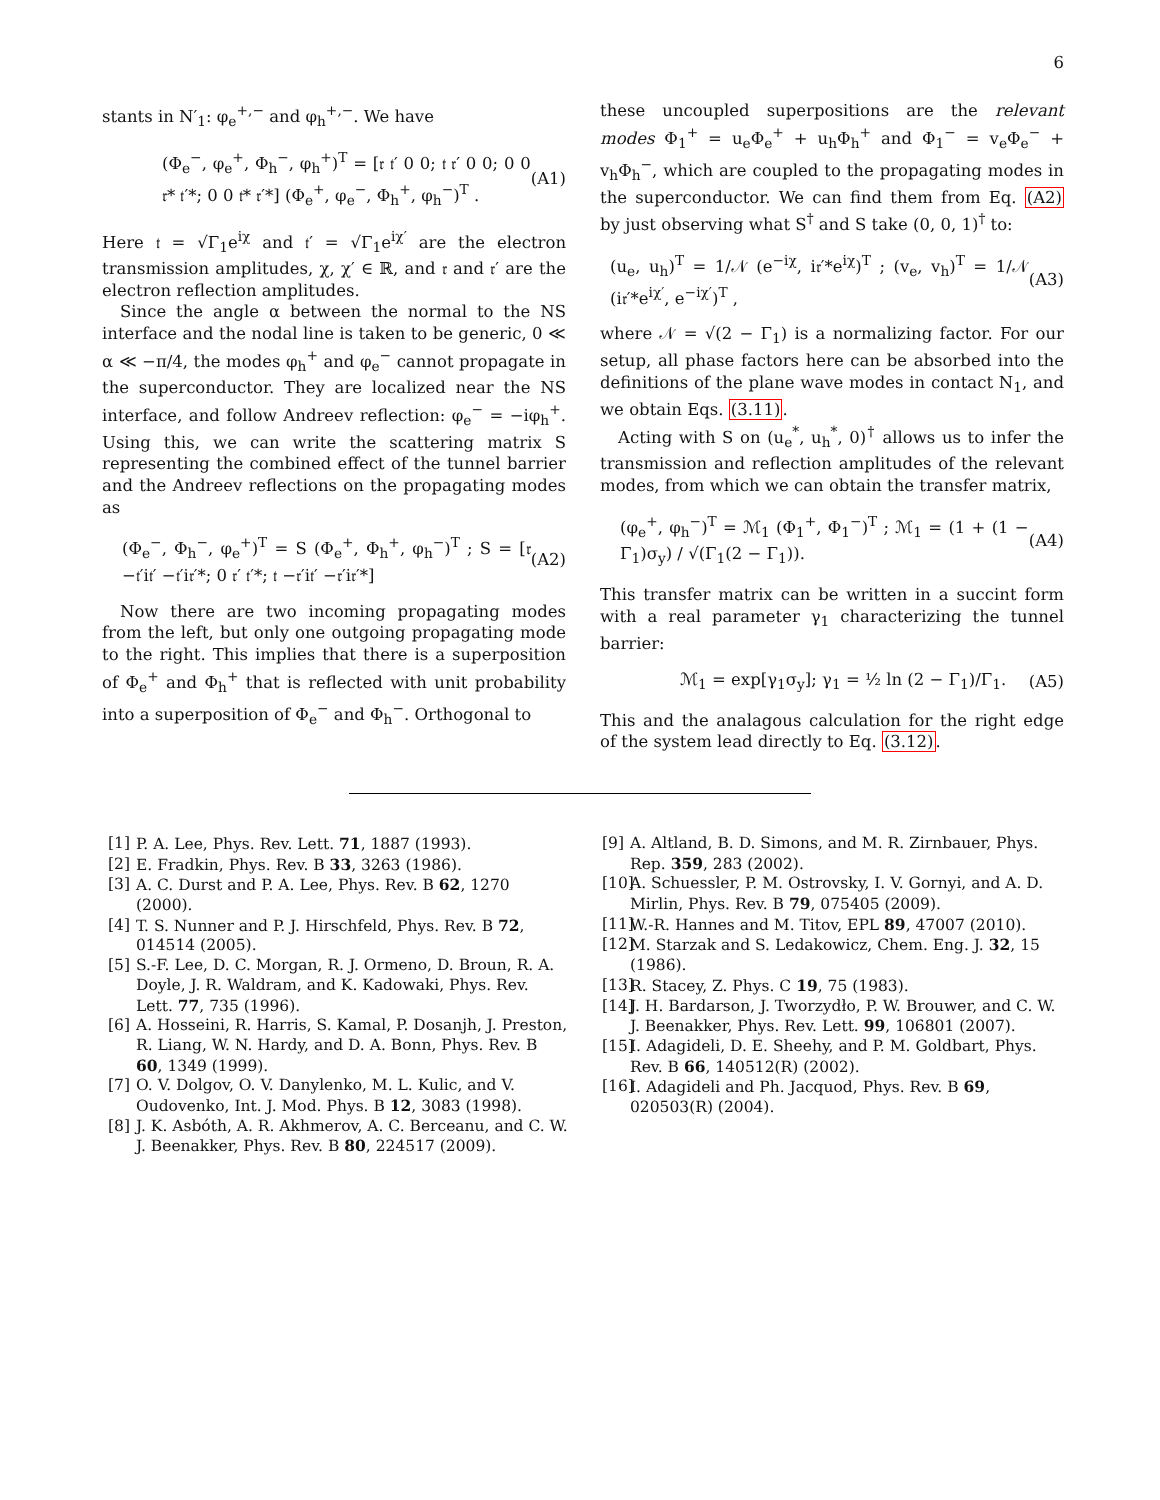6
stants in N′<sub>1</sub>: φ<sub>e</sub><sup>+,−</sup> and φ<sub>h</sub><sup>+,−</sup>. We have
(Φ<sub>e</sub><sup>−</sup>, φ<sub>e</sub><sup>+</sup>, Φ<sub>h</sub><sup>−</sup>, φ<sub>h</sub><sup>+</sup>)<sup>T</sup> = [𝔯 𝔱′ 0 0; 𝔱 𝔯′ 0 0; 0 0 𝔯* 𝔱′*; 0 0 𝔱* 𝔯′*] (Φ<sub>e</sub><sup>+</sup>, φ<sub>e</sub><sup>−</sup>, Φ<sub>h</sub><sup>+</sup>, φ<sub>h</sub><sup>−</sup>)<sup>T</sup> . (A1)
Here 𝔱 = √Γ<sub>1</sub>e<sup>iχ</sup> and 𝔱′ = √Γ<sub>1</sub>e<sup>iχ′</sup> are the electron transmission amplitudes, χ, χ′ ∈ ℝ, and 𝔯 and 𝔯′ are the electron reflection amplitudes.
Since the angle α between the normal to the NS interface and the nodal line is taken to be generic, 0 ≪ α ≪ −π/4, the modes φ<sub>h</sub><sup>+</sup> and φ<sub>e</sub><sup>−</sup> cannot propagate in the superconductor. They are localized near the NS interface, and follow Andreev reflection: φ<sub>e</sub><sup>−</sup> = −iφ<sub>h</sub><sup>+</sup>. Using this, we can write the scattering matrix S representing the combined effect of the tunnel barrier and the Andreev reflections on the propagating modes as
(Φ<sub>e</sub><sup>−</sup>, Φ<sub>h</sub><sup>−</sup>, φ<sub>e</sub><sup>+</sup>)<sup>T</sup> = S (Φ<sub>e</sub><sup>+</sup>, Φ<sub>h</sub><sup>+</sup>, φ<sub>h</sub><sup>−</sup>)<sup>T</sup> ; S = [𝔯 −𝔱′i𝔱′ −𝔱′i𝔯′*; 0 𝔯′ 𝔱′*; 𝔱 −𝔯′i𝔱′ −𝔯′i𝔯′*] (A2)
Now there are two incoming propagating modes from the left, but only one outgoing propagating mode to the right. This implies that there is a superposition of Φ<sub>e</sub><sup>+</sup> and Φ<sub>h</sub><sup>+</sup> that is reflected with unit probability into a superposition of Φ<sub>e</sub><sup>−</sup> and Φ<sub>h</sub><sup>−</sup>. Orthogonal to
these uncoupled superpositions are the relevant modes Φ<sub>1</sub><sup>+</sup> = u<sub>e</sub>Φ<sub>e</sub><sup>+</sup> + u<sub>h</sub>Φ<sub>h</sub><sup>+</sup> and Φ<sub>1</sub><sup>−</sup> = v<sub>e</sub>Φ<sub>e</sub><sup>−</sup> + v<sub>h</sub>Φ<sub>h</sub><sup>−</sup>, which are coupled to the propagating modes in the superconductor. We can find them from Eq. (A2) by just observing what S<sup>†</sup> and S take (0, 0, 1)<sup>†</sup> to:
(u<sub>e</sub>, u<sub>h</sub>)<sup>T</sup> = 1/𝒩 (e<sup>−iχ</sup>, i𝔯′*e<sup>iχ</sup>)<sup>T</sup> ; (v<sub>e</sub>, v<sub>h</sub>)<sup>T</sup> = 1/𝒩 (i𝔯′*e<sup>iχ′</sup>, e<sup>−iχ′</sup>)<sup>T</sup> , (A3)
where 𝒩 = √(2 − Γ<sub>1</sub>) is a normalizing factor. For our setup, all phase factors here can be absorbed into the definitions of the plane wave modes in contact N<sub>1</sub>, and we obtain Eqs. (3.11).
Acting with S on (u<sub>e</sub><sup>*</sup>, u<sub>h</sub><sup>*</sup>, 0)<sup>†</sup> allows us to infer the transmission and reflection amplitudes of the relevant modes, from which we can obtain the transfer matrix,
(φ<sub>e</sub><sup>+</sup>, φ<sub>h</sub><sup>−</sup>)<sup>T</sup> = ℳ<sub>1</sub> (Φ<sub>1</sub><sup>+</sup>, Φ<sub>1</sub><sup>−</sup>)<sup>T</sup> ; ℳ<sub>1</sub> = (1 + (1 − Γ<sub>1</sub>)σ<sub>y</sub>) / √(Γ<sub>1</sub>(2 − Γ<sub>1</sub>)). (A4)
This transfer matrix can be written in a succint form with a real parameter γ<sub>1</sub> characterizing the tunnel barrier:
ℳ<sub>1</sub> = exp[γ<sub>1</sub>σ<sub>y</sub>]; γ<sub>1</sub> = ½ ln (2 − Γ<sub>1</sub>)/Γ<sub>1</sub>. (A5)
This and the analagous calculation for the right edge of the system lead directly to Eq. (3.12).
[1] P. A. Lee, Phys. Rev. Lett. 71, 1887 (1993).
[2] E. Fradkin, Phys. Rev. B 33, 3263 (1986).
[3] A. C. Durst and P. A. Lee, Phys. Rev. B 62, 1270 (2000).
[4] T. S. Nunner and P. J. Hirschfeld, Phys. Rev. B 72, 014514 (2005).
[5] S.-F. Lee, D. C. Morgan, R. J. Ormeno, D. Broun, R. A. Doyle, J. R. Waldram, and K. Kadowaki, Phys. Rev. Lett. 77, 735 (1996).
[6] A. Hosseini, R. Harris, S. Kamal, P. Dosanjh, J. Preston, R. Liang, W. N. Hardy, and D. A. Bonn, Phys. Rev. B 60, 1349 (1999).
[7] O. V. Dolgov, O. V. Danylenko, M. L. Kulic, and V. Oudovenko, Int. J. Mod. Phys. B 12, 3083 (1998).
[8] J. K. Asbóth, A. R. Akhmerov, A. C. Berceanu, and C. W. J. Beenakker, Phys. Rev. B 80, 224517 (2009).
[9] A. Altland, B. D. Simons, and M. R. Zirnbauer, Phys. Rep. 359, 283 (2002).
[10] A. Schuessler, P. M. Ostrovsky, I. V. Gornyi, and A. D. Mirlin, Phys. Rev. B 79, 075405 (2009).
[11] W.-R. Hannes and M. Titov, EPL 89, 47007 (2010).
[12] M. Starzak and S. Ledakowicz, Chem. Eng. J. 32, 15 (1986).
[13] R. Stacey, Z. Phys. C 19, 75 (1983).
[14] J. H. Bardarson, J. Tworzydło, P. W. Brouwer, and C. W. J. Beenakker, Phys. Rev. Lett. 99, 106801 (2007).
[15] I. Adagideli, D. E. Sheehy, and P. M. Goldbart, Phys. Rev. B 66, 140512(R) (2002).
[16] I. Adagideli and Ph. Jacquod, Phys. Rev. B 69, 020503(R) (2004).